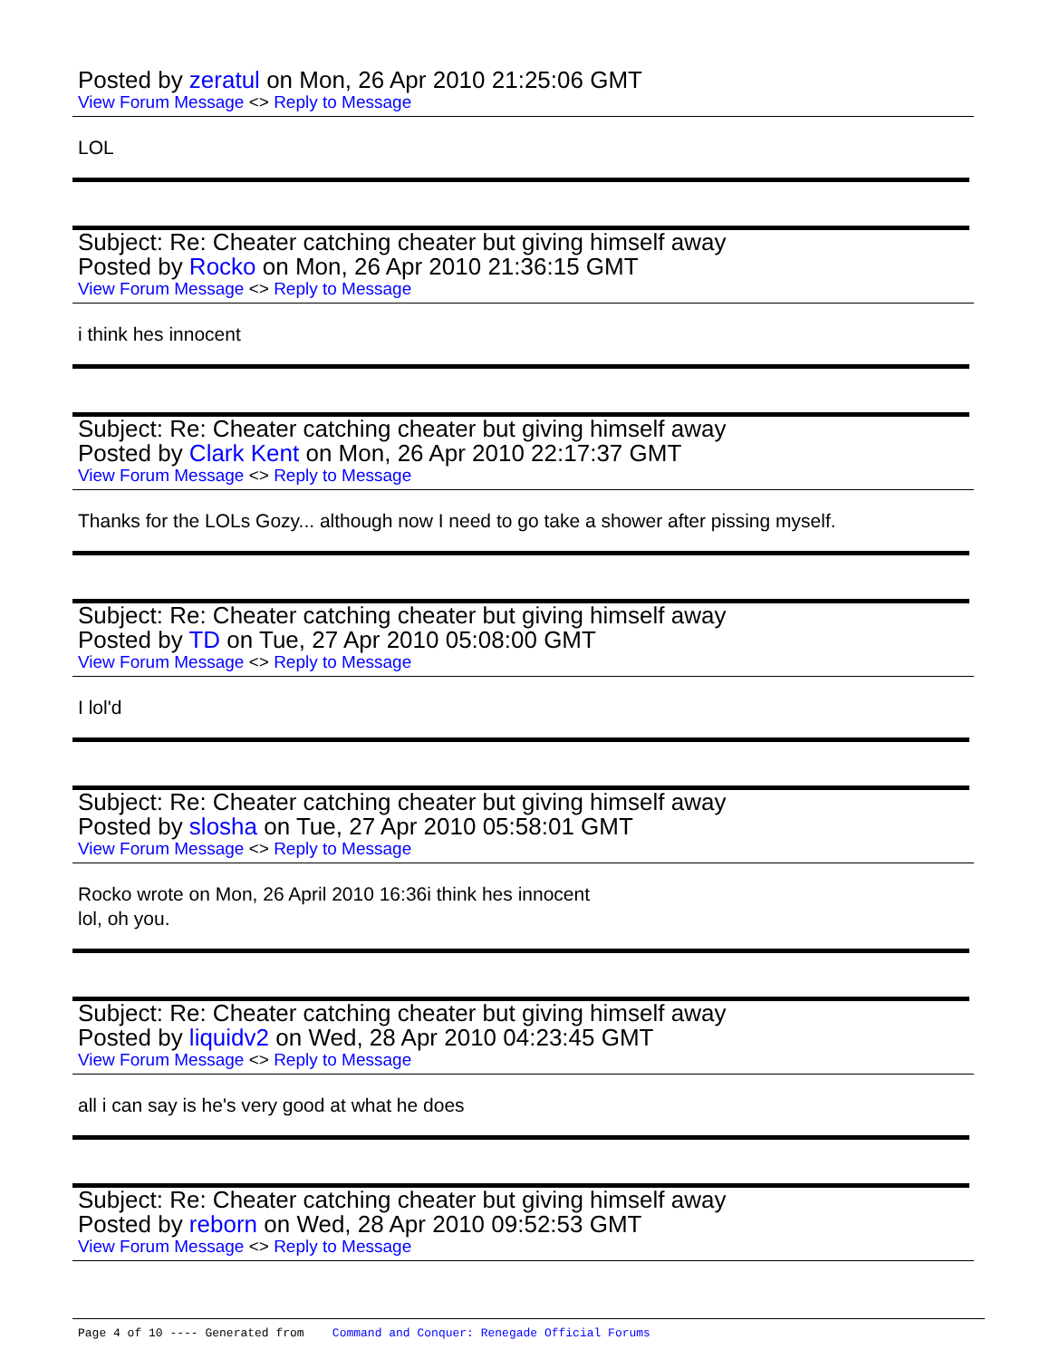Posted by zeratul on Mon, 26 Apr 2010 21:25:06 GMT
View Forum Message <> Reply to Message
LOL
Subject: Re: Cheater catching cheater but giving himself away
Posted by Rocko on Mon, 26 Apr 2010 21:36:15 GMT
View Forum Message <> Reply to Message
i think hes innocent
Subject: Re: Cheater catching cheater but giving himself away
Posted by Clark Kent on Mon, 26 Apr 2010 22:17:37 GMT
View Forum Message <> Reply to Message
Thanks for the LOLs Gozy... although now I need to go take a shower after pissing myself.
Subject: Re: Cheater catching cheater but giving himself away
Posted by TD on Tue, 27 Apr 2010 05:08:00 GMT
View Forum Message <> Reply to Message
I lol'd
Subject: Re: Cheater catching cheater but giving himself away
Posted by slosha on Tue, 27 Apr 2010 05:58:01 GMT
View Forum Message <> Reply to Message
Rocko wrote on Mon, 26 April 2010 16:36i think hes innocent
lol, oh you.
Subject: Re: Cheater catching cheater but giving himself away
Posted by liquidv2 on Wed, 28 Apr 2010 04:23:45 GMT
View Forum Message <> Reply to Message
all i can say is he's very good at what he does
Subject: Re: Cheater catching cheater but giving himself away
Posted by reborn on Wed, 28 Apr 2010 09:52:53 GMT
View Forum Message <> Reply to Message
Page 4 of 10 ---- Generated from Command and Conquer: Renegade Official Forums